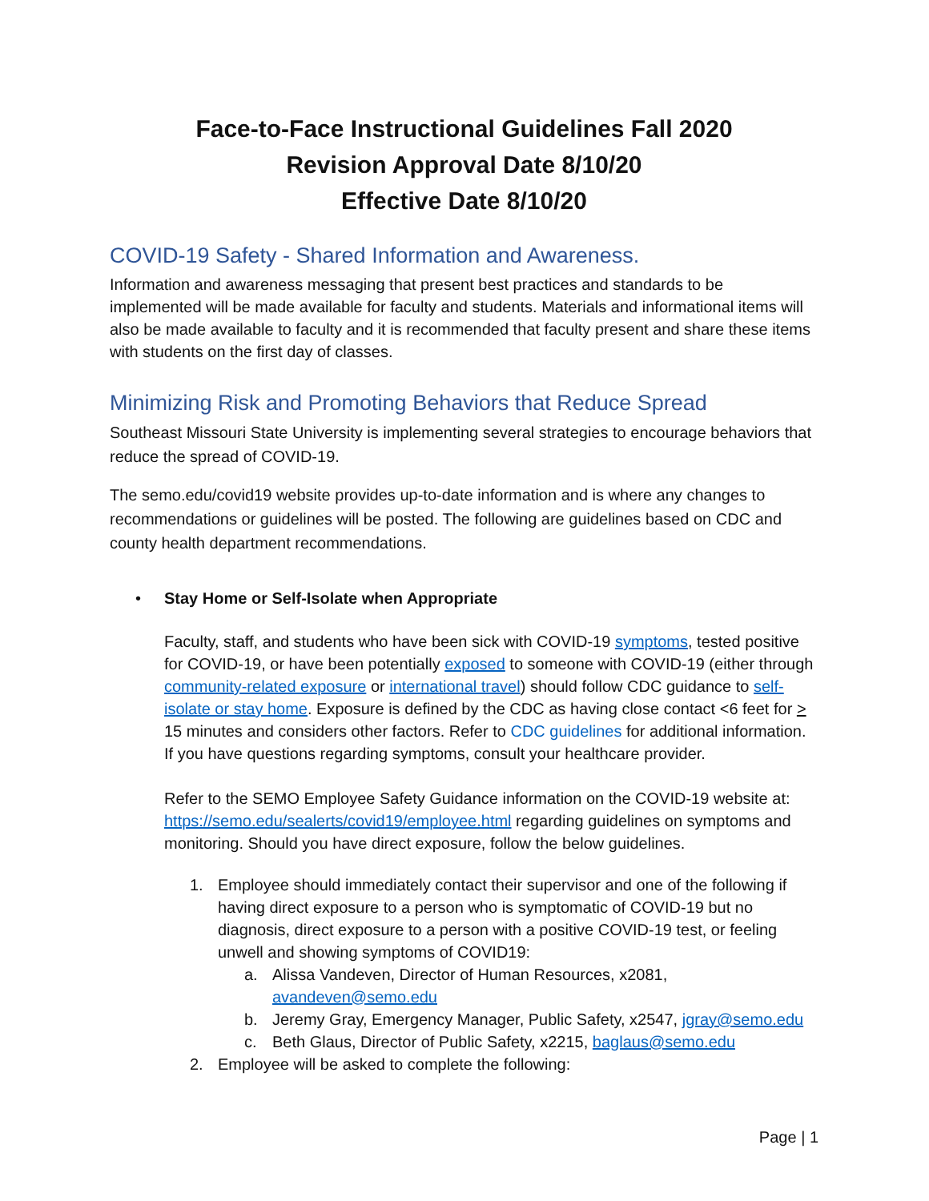Face-to-Face Instructional Guidelines Fall 2020
Revision Approval Date 8/10/20
Effective Date 8/10/20
COVID-19 Safety - Shared Information and Awareness.
Information and awareness messaging that present best practices and standards to be implemented will be made available for faculty and students. Materials and informational items will also be made available to faculty and it is recommended that faculty present and share these items with students on the first day of classes.
Minimizing Risk and Promoting Behaviors that Reduce Spread
Southeast Missouri State University is implementing several strategies to encourage behaviors that reduce the spread of COVID-19.
The semo.edu/covid19 website provides up-to-date information and is where any changes to recommendations or guidelines will be posted. The following are guidelines based on CDC and county health department recommendations.
• Stay Home or Self-Isolate when Appropriate
Faculty, staff, and students who have been sick with COVID-19 symptoms, tested positive for COVID-19, or have been potentially exposed to someone with COVID-19 (either through community-related exposure or international travel) should follow CDC guidance to self-isolate or stay home. Exposure is defined by the CDC as having close contact <6 feet for > 15 minutes and considers other factors. Refer to CDC guidelines for additional information. If you have questions regarding symptoms, consult your healthcare provider.
Refer to the SEMO Employee Safety Guidance information on the COVID-19 website at: https://semo.edu/sealerts/covid19/employee.html regarding guidelines on symptoms and monitoring. Should you have direct exposure, follow the below guidelines.
1. Employee should immediately contact their supervisor and one of the following if having direct exposure to a person who is symptomatic of COVID-19 but no diagnosis, direct exposure to a person with a positive COVID-19 test, or feeling unwell and showing symptoms of COVID19:
a. Alissa Vandeven, Director of Human Resources, x2081, avandeven@semo.edu
b. Jeremy Gray, Emergency Manager, Public Safety, x2547, jgray@semo.edu
c. Beth Glaus, Director of Public Safety, x2215, baglaus@semo.edu
2. Employee will be asked to complete the following:
Page | 1